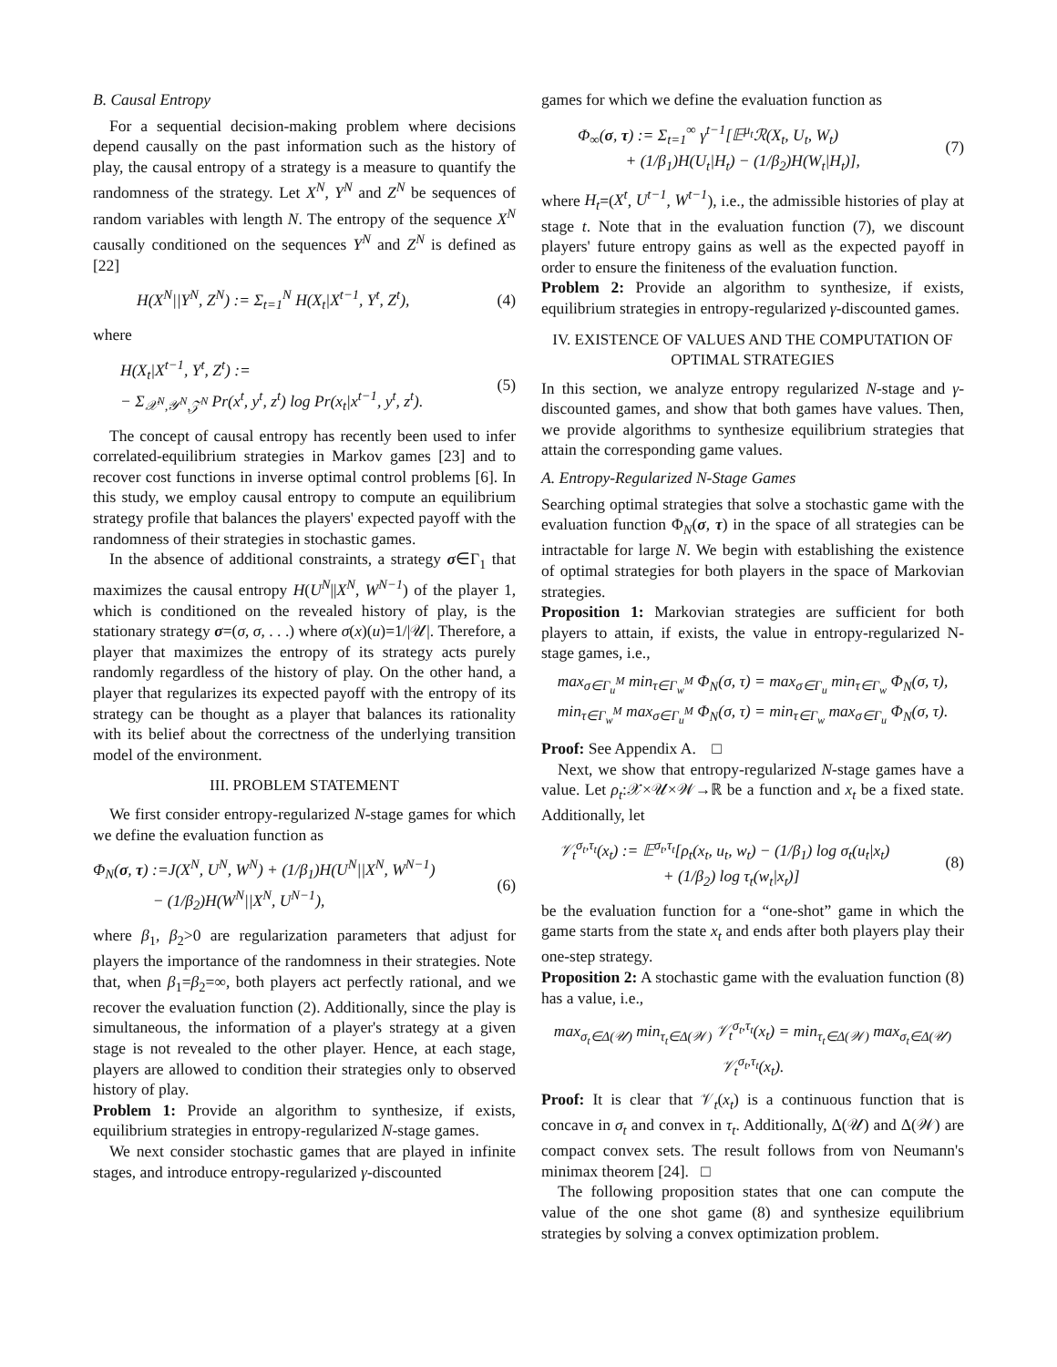B. Causal Entropy
For a sequential decision-making problem where decisions depend causally on the past information such as the history of play, the causal entropy of a strategy is a measure to quantify the randomness of the strategy. Let X<sup>N</sup>, Y<sup>N</sup> and Z<sup>N</sup> be sequences of random variables with length N. The entropy of the sequence X<sup>N</sup> causally conditioned on the sequences Y<sup>N</sup> and Z<sup>N</sup> is defined as [22]
H(X<sup>N</sup>||Y<sup>N</sup>, Z<sup>N</sup>) := Σ<sub>t=1</sub><sup>N</sup> H(X<sub>t</sub>|X<sup>t−1</sup>, Y<sup>t</sup>, Z<sup>t</sup>), (4)
where
H(X<sub>t</sub>|X<sup>t−1</sup>, Y<sup>t</sup>, Z<sup>t</sup>) :=
− Σ<sub>𝒳<sup>N</sup>,𝒴<sup>N</sup>,𝒵<sup>N</sup></sub> Pr(x<sup>t</sup>, y<sup>t</sup>, z<sup>t</sup>) log Pr(x<sub>t</sub>|x<sup>t−1</sup>, y<sup>t</sup>, z<sup>t</sup>). (5)
The concept of causal entropy has recently been used to infer correlated-equilibrium strategies in Markov games [23] and to recover cost functions in inverse optimal control problems [6]. In this study, we employ causal entropy to compute an equilibrium strategy profile that balances the players' expected payoff with the randomness of their strategies in stochastic games.
In the absence of additional constraints, a strategy σ∈Γ<sub>1</sub> that maximizes the causal entropy H(U<sup>N</sup>||X<sup>N</sup>, W<sup>N−1</sup>) of the player 1, which is conditioned on the revealed history of play, is the stationary strategy σ=(σ, σ, . . .) where σ(x)(u)=1/|𝒰|. Therefore, a player that maximizes the entropy of its strategy acts purely randomly regardless of the history of play. On the other hand, a player that regularizes its expected payoff with the entropy of its strategy can be thought as a player that balances its rationality with its belief about the correctness of the underlying transition model of the environment.
III. PROBLEM STATEMENT
We first consider entropy-regularized N-stage games for which we define the evaluation function as
Φ<sub>N</sub>(σ, τ) :=J(X<sup>N</sup>, U<sup>N</sup>, W<sup>N</sup>) + (1/β<sub>1</sub>)H(U<sup>N</sup>||X<sup>N</sup>, W<sup>N−1</sup>)
− (1/β<sub>2</sub>)H(W<sup>N</sup>||X<sup>N</sup>, U<sup>N−1</sup>), (6)
where β<sub>1</sub>, β<sub>2</sub>>0 are regularization parameters that adjust for players the importance of the randomness in their strategies. Note that, when β<sub>1</sub>=β<sub>2</sub>=∞, both players act perfectly rational, and we recover the evaluation function (2). Additionally, since the play is simultaneous, the information of a player's strategy at a given stage is not revealed to the other player. Hence, at each stage, players are allowed to condition their strategies only to observed history of play.
Problem 1: Provide an algorithm to synthesize, if exists, equilibrium strategies in entropy-regularized N-stage games.
We next consider stochastic games that are played in infinite stages, and introduce entropy-regularized γ-discounted
games for which we define the evaluation function as
Φ<sub>∞</sub>(σ, τ) := Σ<sub>t=1</sub><sup>∞</sup> γ<sup>t−1</sup>[𝔼<sup>μ<sub>t</sub></sup>ℛ(X<sub>t</sub>, U<sub>t</sub>, W<sub>t</sub>)
+ (1/β<sub>1</sub>)H(U<sub>t</sub>|H<sub>t</sub>) − (1/β<sub>2</sub>)H(W<sub>t</sub>|H<sub>t</sub>)], (7)
where H<sub>t</sub>=(X<sup>t</sup>, U<sup>t−1</sup>, W<sup>t−1</sup>), i.e., the admissible histories of play at stage t. Note that in the evaluation function (7), we discount players' future entropy gains as well as the expected payoff in order to ensure the finiteness of the evaluation function.
Problem 2: Provide an algorithm to synthesize, if exists, equilibrium strategies in entropy-regularized γ-discounted games.
IV. EXISTENCE OF VALUES AND THE COMPUTATION OF OPTIMAL STRATEGIES
In this section, we analyze entropy regularized N-stage and γ-discounted games, and show that both games have values. Then, we provide algorithms to synthesize equilibrium strategies that attain the corresponding game values.
A. Entropy-Regularized N-Stage Games
Searching optimal strategies that solve a stochastic game with the evaluation function Φ<sub>N</sub>(σ, τ) in the space of all strategies can be intractable for large N. We begin with establishing the existence of optimal strategies for both players in the space of Markovian strategies.
Proposition 1: Markovian strategies are sufficient for both players to attain, if exists, the value in entropy-regularized N-stage games, i.e.,
max<sub>σ∈Γ<sub>u</sub><sup>M</sup></sub> min<sub>τ∈Γ<sub>w</sub><sup>M</sup></sub> Φ<sub>N</sub>(σ, τ) = max<sub>σ∈Γ<sub>u</sub></sub> min<sub>τ∈Γ<sub>w</sub></sub> Φ<sub>N</sub>(σ, τ),
min<sub>τ∈Γ<sub>w</sub><sup>M</sup></sub> max<sub>σ∈Γ<sub>u</sub><sup>M</sup></sub> Φ<sub>N</sub>(σ, τ) = min<sub>τ∈Γ<sub>w</sub></sub> max<sub>σ∈Γ<sub>u</sub></sub> Φ<sub>N</sub>(σ, τ).
Proof: See Appendix A. □
Next, we show that entropy-regularized N-stage games have a value. Let ρ<sub>t</sub>:𝒳×𝒰×𝒲→ℝ be a function and x<sub>t</sub> be a fixed state. Additionally, let
𝒱<sub>t</sub><sup>σ<sub>t</sub>,τ<sub>t</sub></sup>(x<sub>t</sub>) := 𝔼<sup>σ<sub>t</sub>,τ<sub>t</sub></sup>[ρ<sub>t</sub>(x<sub>t</sub>, u<sub>t</sub>, w<sub>t</sub>) − (1/β<sub>1</sub>) log σ<sub>t</sub>(u<sub>t</sub>|x<sub>t</sub>)
+ (1/β<sub>2</sub>) log τ<sub>t</sub>(w<sub>t</sub>|x<sub>t</sub>)] (8)
be the evaluation function for a “one-shot” game in which the game starts from the state x<sub>t</sub> and ends after both players play their one-step strategy.
Proposition 2: A stochastic game with the evaluation function (8) has a value, i.e.,
max<sub>σ<sub>t</sub>∈Δ(𝒰)</sub> min<sub>τ<sub>t</sub>∈Δ(𝒲)</sub> 𝒱<sub>t</sub><sup>σ<sub>t</sub>,τ<sub>t</sub></sup>(x<sub>t</sub>) = min<sub>τ<sub>t</sub>∈Δ(𝒲)</sub> max<sub>σ<sub>t</sub>∈Δ(𝒰)</sub> 𝒱<sub>t</sub><sup>σ<sub>t</sub>,τ<sub>t</sub></sup>(x<sub>t</sub>).
Proof: It is clear that 𝒱<sub>t</sub>(x<sub>t</sub>) is a continuous function that is concave in σ<sub>t</sub> and convex in τ<sub>t</sub>. Additionally, Δ(𝒰) and Δ(𝒲) are compact convex sets. The result follows from von Neumann's minimax theorem [24]. □
The following proposition states that one can compute the value of the one shot game (8) and synthesize equilibrium strategies by solving a convex optimization problem.